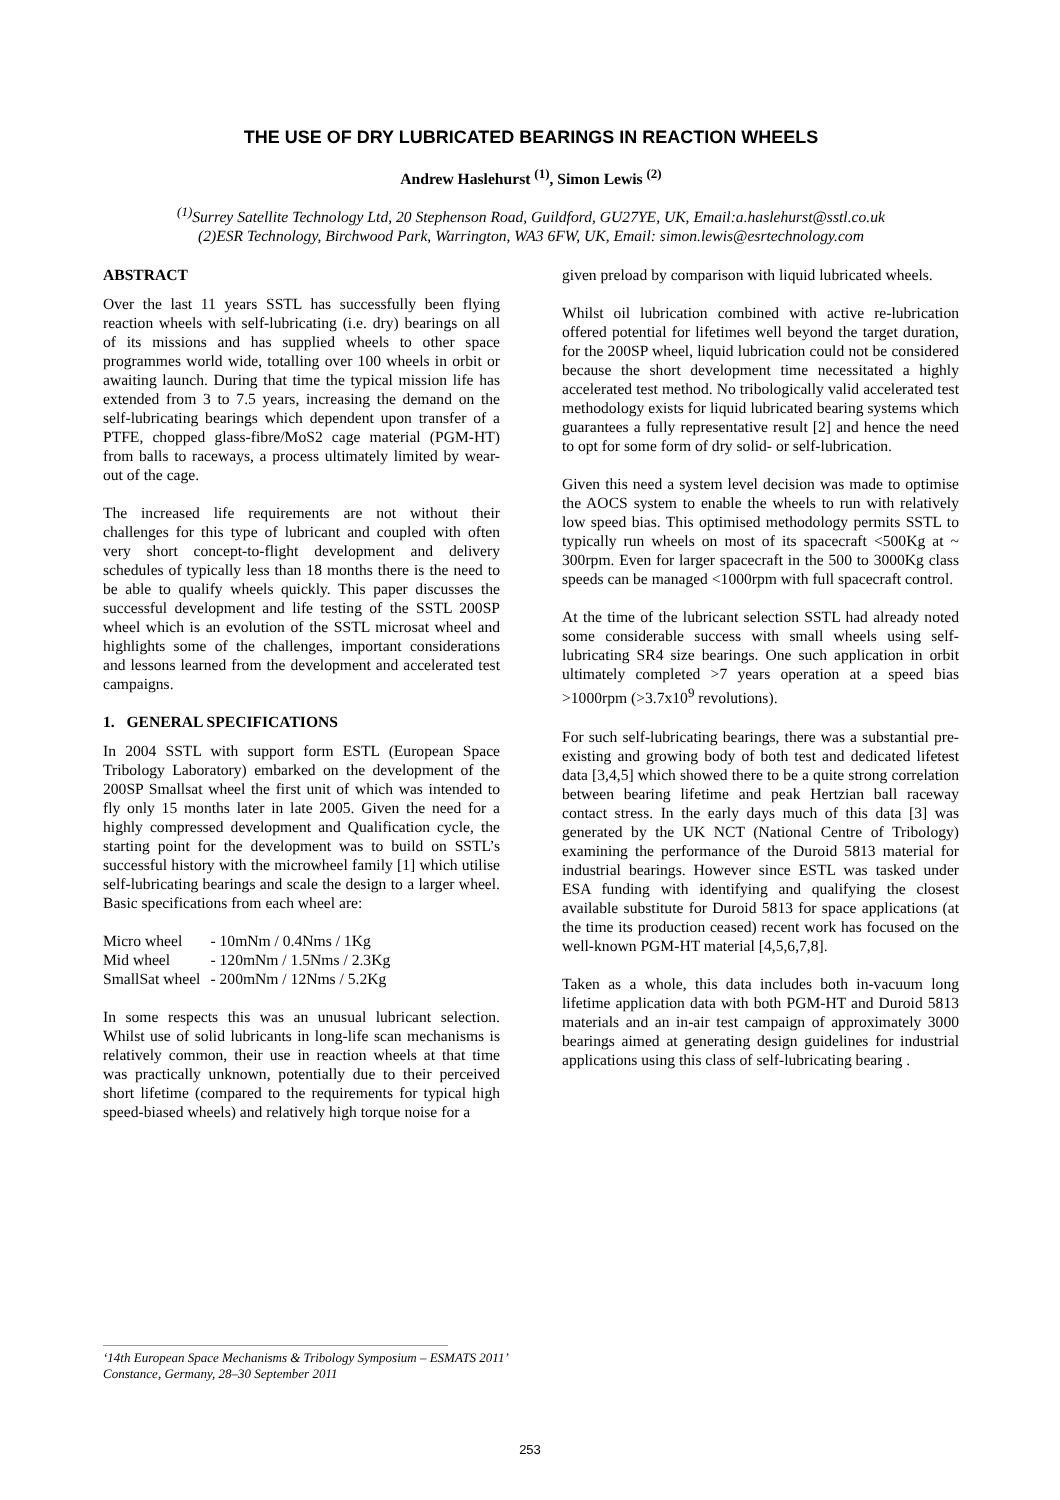THE USE OF DRY LUBRICATED BEARINGS IN REACTION WHEELS
Andrew Haslehurst <sup>(1)</sup>, Simon Lewis <sup>(2)</sup>
<sup>(1)</sup> Surrey Satellite Technology Ltd, 20 Stephenson Road, Guildford, GU27YE, UK, Email:a.haslehurst@sstl.co.uk
(2)ESR Technology, Birchwood Park, Warrington, WA3 6FW, UK, Email: simon.lewis@esrtechnology.com
ABSTRACT
Over the last 11 years SSTL has successfully been flying reaction wheels with self-lubricating (i.e. dry) bearings on all of its missions and has supplied wheels to other space programmes world wide, totalling over 100 wheels in orbit or awaiting launch. During that time the typical mission life has extended from 3 to 7.5 years, increasing the demand on the self-lubricating bearings which dependent upon transfer of a PTFE, chopped glass-fibre/MoS2 cage material (PGM-HT) from balls to raceways, a process ultimately limited by wear-out of the cage.
The increased life requirements are not without their challenges for this type of lubricant and coupled with often very short concept-to-flight development and delivery schedules of typically less than 18 months there is the need to be able to qualify wheels quickly. This paper discusses the successful development and life testing of the SSTL 200SP wheel which is an evolution of the SSTL microsat wheel and highlights some of the challenges, important considerations and lessons learned from the development and accelerated test campaigns.
1. GENERAL SPECIFICATIONS
In 2004 SSTL with support form ESTL (European Space Tribology Laboratory) embarked on the development of the 200SP Smallsat wheel the first unit of which was intended to fly only 15 months later in late 2005. Given the need for a highly compressed development and Qualification cycle, the starting point for the development was to build on SSTL’s successful history with the microwheel family [1] which utilise self-lubricating bearings and scale the design to a larger wheel. Basic specifications from each wheel are:
| Micro wheel | - 10mNm / 0.4Nms / 1Kg |
| Mid wheel | - 120mNm / 1.5Nms / 2.3Kg |
| SmallSat wheel | - 200mNm / 12Nms / 5.2Kg |
In some respects this was an unusual lubricant selection. Whilst use of solid lubricants in long-life scan mechanisms is relatively common, their use in reaction wheels at that time was practically unknown, potentially due to their perceived short lifetime (compared to the requirements for typical high speed-biased wheels) and relatively high torque noise for a
given preload by comparison with liquid lubricated wheels.
Whilst oil lubrication combined with active re-lubrication offered potential for lifetimes well beyond the target duration, for the 200SP wheel, liquid lubrication could not be considered because the short development time necessitated a highly accelerated test method. No tribologically valid accelerated test methodology exists for liquid lubricated bearing systems which guarantees a fully representative result [2] and hence the need to opt for some form of dry solid- or self-lubrication.
Given this need a system level decision was made to optimise the AOCS system to enable the wheels to run with relatively low speed bias. This optimised methodology permits SSTL to typically run wheels on most of its spacecraft <500Kg at ~ 300rpm. Even for larger spacecraft in the 500 to 3000Kg class speeds can be managed <1000rpm with full spacecraft control.
At the time of the lubricant selection SSTL had already noted some considerable success with small wheels using self-lubricating SR4 size bearings. One such application in orbit ultimately completed >7 years operation at a speed bias >1000rpm (>3.7x10<sup>9</sup> revolutions).
For such self-lubricating bearings, there was a substantial pre-existing and growing body of both test and dedicated lifetest data [3,4,5] which showed there to be a quite strong correlation between bearing lifetime and peak Hertzian ball raceway contact stress. In the early days much of this data [3] was generated by the UK NCT (National Centre of Tribology) examining the performance of the Duroid 5813 material for industrial bearings. However since ESTL was tasked under ESA funding with identifying and qualifying the closest available substitute for Duroid 5813 for space applications (at the time its production ceased) recent work has focused on the well-known PGM-HT material [4,5,6,7,8].
Taken as a whole, this data includes both in-vacuum long lifetime application data with both PGM-HT and Duroid 5813 materials and an in-air test campaign of approximately 3000 bearings aimed at generating design guidelines for industrial applications using this class of self-lubricating bearing .
‘14th European Space Mechanisms & Tribology Symposium – ESMATS 2011’
Constance, Germany, 28–30 September 2011
253